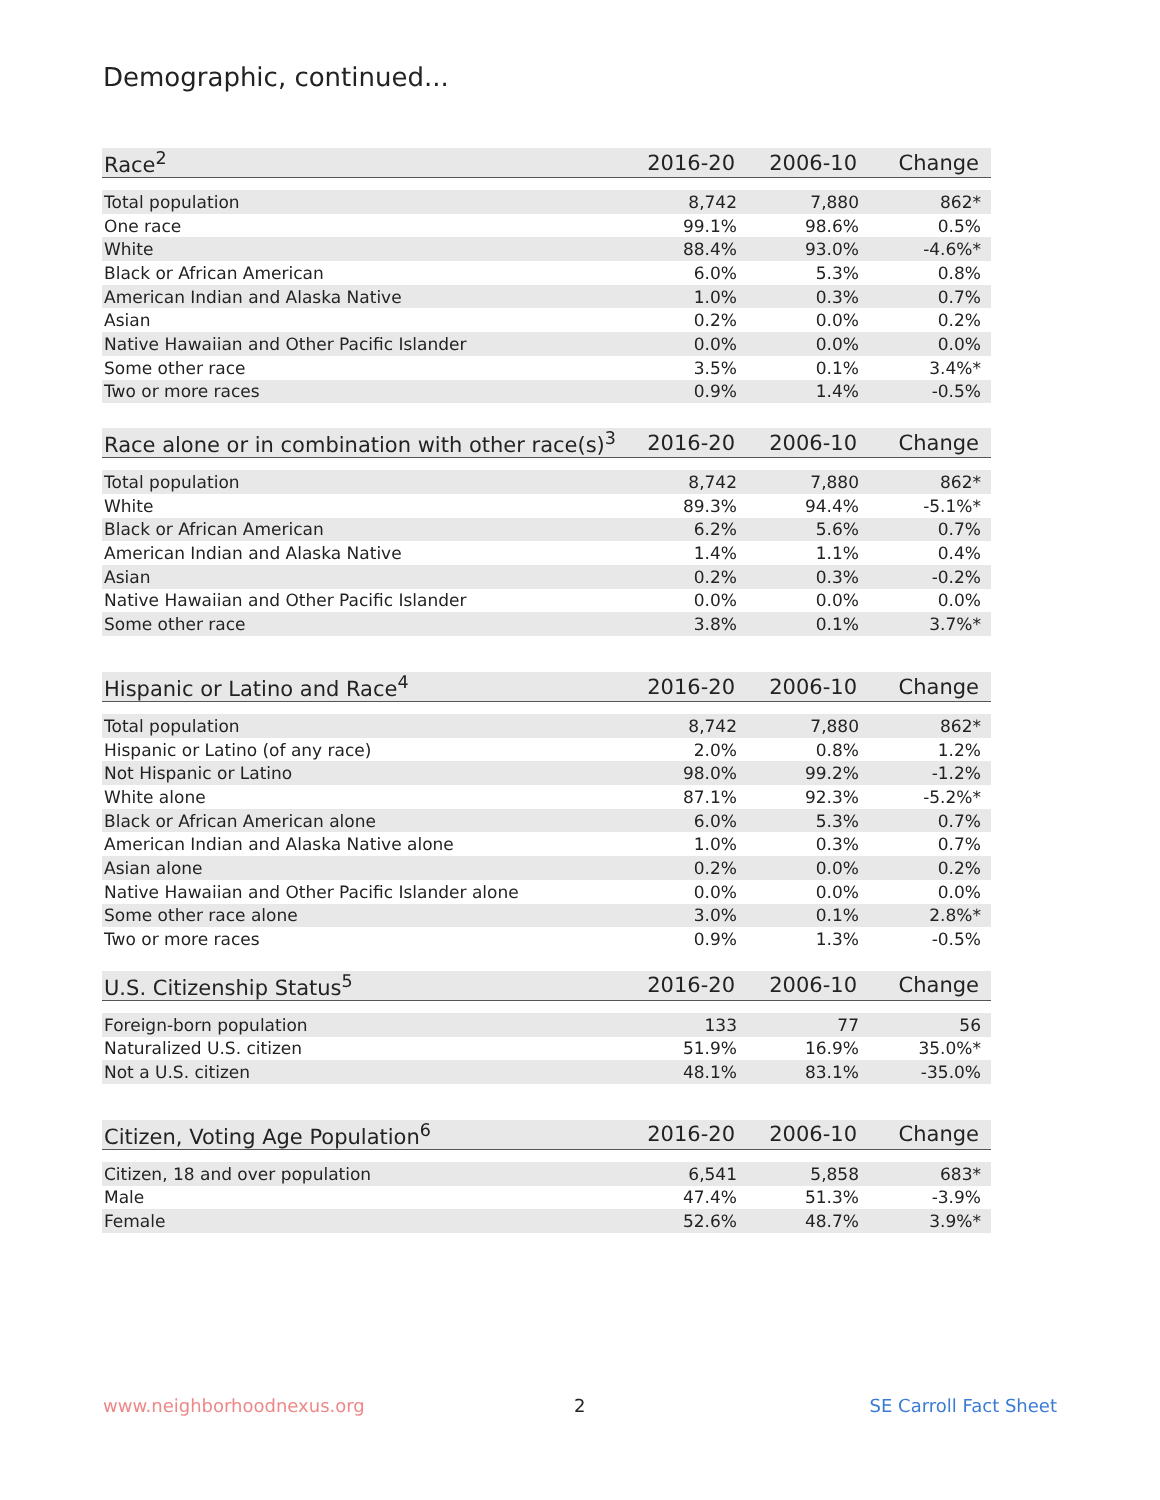Demographic, continued...
| Race<sup>2</sup> | 2016-20 | 2006-10 | Change |
| --- | --- | --- | --- |
| Total population | 8,742 | 7,880 | 862* |
| One race | 99.1% | 98.6% | 0.5% |
| White | 88.4% | 93.0% | -4.6%* |
| Black or African American | 6.0% | 5.3% | 0.8% |
| American Indian and Alaska Native | 1.0% | 0.3% | 0.7% |
| Asian | 0.2% | 0.0% | 0.2% |
| Native Hawaiian and Other Pacific Islander | 0.0% | 0.0% | 0.0% |
| Some other race | 3.5% | 0.1% | 3.4%* |
| Two or more races | 0.9% | 1.4% | -0.5% |
| Race alone or in combination with other race(s)<sup>3</sup> | 2016-20 | 2006-10 | Change |
| --- | --- | --- | --- |
| Total population | 8,742 | 7,880 | 862* |
| White | 89.3% | 94.4% | -5.1%* |
| Black or African American | 6.2% | 5.6% | 0.7% |
| American Indian and Alaska Native | 1.4% | 1.1% | 0.4% |
| Asian | 0.2% | 0.3% | -0.2% |
| Native Hawaiian and Other Pacific Islander | 0.0% | 0.0% | 0.0% |
| Some other race | 3.8% | 0.1% | 3.7%* |
| Hispanic or Latino and Race<sup>4</sup> | 2016-20 | 2006-10 | Change |
| --- | --- | --- | --- |
| Total population | 8,742 | 7,880 | 862* |
| Hispanic or Latino (of any race) | 2.0% | 0.8% | 1.2% |
| Not Hispanic or Latino | 98.0% | 99.2% | -1.2% |
| White alone | 87.1% | 92.3% | -5.2%* |
| Black or African American alone | 6.0% | 5.3% | 0.7% |
| American Indian and Alaska Native alone | 1.0% | 0.3% | 0.7% |
| Asian alone | 0.2% | 0.0% | 0.2% |
| Native Hawaiian and Other Pacific Islander alone | 0.0% | 0.0% | 0.0% |
| Some other race alone | 3.0% | 0.1% | 2.8%* |
| Two or more races | 0.9% | 1.3% | -0.5% |
| U.S. Citizenship Status<sup>5</sup> | 2016-20 | 2006-10 | Change |
| --- | --- | --- | --- |
| Foreign-born population | 133 | 77 | 56 |
| Naturalized U.S. citizen | 51.9% | 16.9% | 35.0%* |
| Not a U.S. citizen | 48.1% | 83.1% | -35.0% |
| Citizen, Voting Age Population<sup>6</sup> | 2016-20 | 2006-10 | Change |
| --- | --- | --- | --- |
| Citizen, 18 and over population | 6,541 | 5,858 | 683* |
| Male | 47.4% | 51.3% | -3.9% |
| Female | 52.6% | 48.7% | 3.9%* |
www.neighborhoodnexus.org 2 SE Carroll Fact Sheet